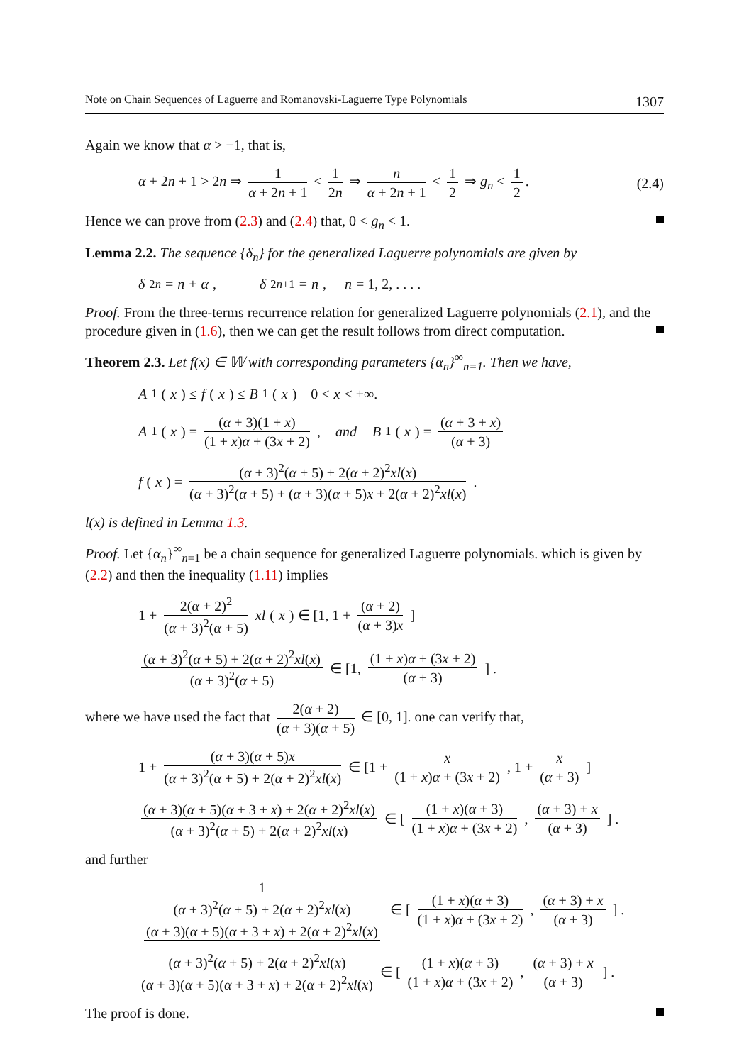Note on Chain Sequences of Laguerre and Romanovski-Laguerre Type Polynomials 1307
Again we know that α > −1, that is,
α + 2n + 1 > 2n ⇒ 1 α + 2n + 1 < 1 2n ⇒ n α + 2n + 1 < 1 2 ⇒ g<sub>n</sub> < 1 2. (2.4)
Hence we can prove from (2.3) and (2.4) that, 0 < g<sub>n</sub> < 1.
Lemma 2.2. The sequence {δ<sub>n</sub>} for the generalized Laguerre polynomials are given by
δ<sub>2n</sub> = n + α, δ<sub>2n+1</sub> = n, n = 1, 2, . . . .
Proof. From the three-terms recurrence relation for generalized Laguerre polynomials (2.1), and the procedure given in (1.6), then we can get the result follows from direct computation.
Theorem 2.3. Let f(x) ∈ 𝕎 with corresponding parameters {α<sub>n</sub>}<sup>∞</sup><sub>n=1</sub>. Then we have,
A<sub>1</sub>(x) ≤ f (x) ≤ B<sub>1</sub>(x) 0 < x < +∞.
A<sub>1</sub>(x) = (α + 3)(1 + x) (1 + x)α + (3x + 2), and B<sub>1</sub>(x) = (α + 3 + x) (α + 3)
f (x) = (α + 3)<sup>2</sup>(α + 5) + 2(α + 2)<sup>2</sup>xl(x) (α + 3)<sup>2</sup>(α + 5) + (α + 3)(α + 5)x + 2(α + 2)<sup>2</sup>xl(x).
l(x) is defined in Lemma 1.3.
Proof. Let {α<sub>n</sub>}<sup>∞</sup><sub>n=1</sub> be a chain sequence for generalized Laguerre polynomials. which is given by (2.2) and then the inequality (1.11) implies
1 + 2(α + 2)<sup>2</sup> (α + 3)<sup>2</sup>(α + 5) xl (x) ∈ [1, 1 + (α + 2) (α + 3)x]
(α + 3)<sup>2</sup>(α + 5) + 2(α + 2)<sup>2</sup>xl(x) (α + 3)<sup>2</sup>(α + 5) ∈ [1, (1 + x)α + (3x + 2) (α + 3)] .
where we have used the fact that 2(α + 2) (α + 3)(α + 5) ∈ [0, 1]. one can verify that,
1 + (α + 3)(α + 5)x (α + 3)<sup>2</sup>(α + 5) + 2(α + 2)<sup>2</sup>xl(x) ∈ [1 + x (1 + x)α + (3x + 2), 1 + x (α + 3)]
(α + 3)(α + 5)(α + 3 + x) + 2(α + 2)<sup>2</sup>xl(x) (α + 3)<sup>2</sup>(α + 5) + 2(α + 2)<sup>2</sup>xl(x) ∈ [(1 + x)(α + 3) (1 + x)α + (3x + 2), (α + 3) + x (α + 3)] .
and further
1 (α + 3)<sup>2</sup>(α + 5) + 2(α + 2)<sup>2</sup>xl(x) (α + 3)(α + 5)(α + 3 + x) + 2(α + 2)<sup>2</sup>xl(x) ∈ [(1 + x)(α + 3) (1 + x)α + (3x + 2), (α + 3) + x (α + 3)] .
(α + 3)<sup>2</sup>(α + 5) + 2(α + 2)<sup>2</sup>xl(x) (α + 3)(α + 5)(α + 3 + x) + 2(α + 2)<sup>2</sup>xl(x) ∈ [(1 + x)(α + 3) (1 + x)α + (3x + 2), (α + 3) + x (α + 3)] .
The proof is done.